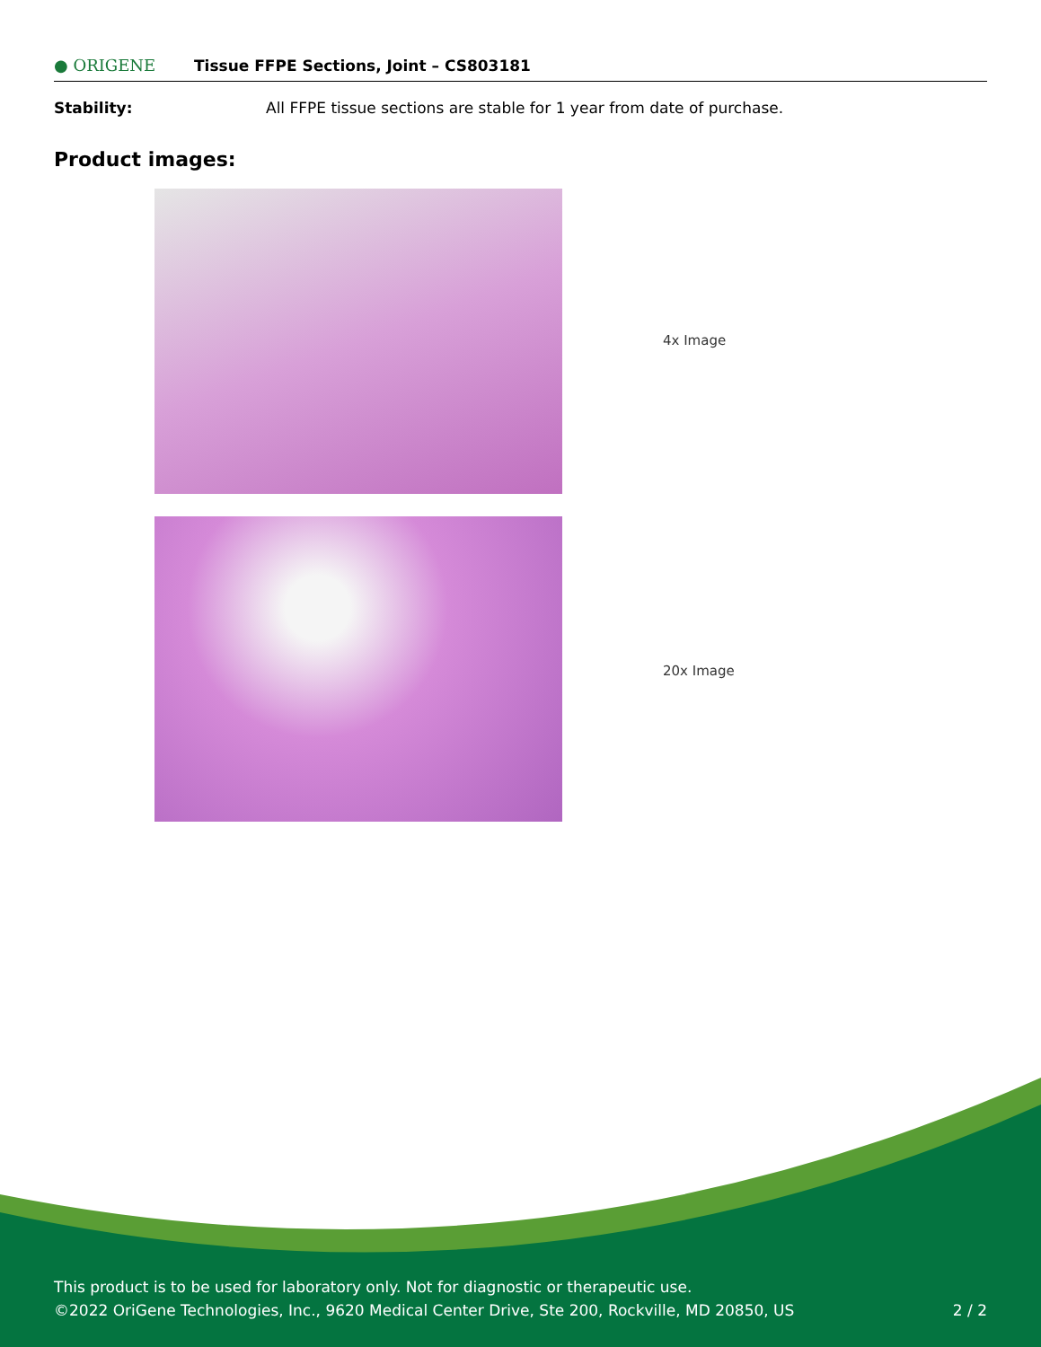● ORIGENE Tissue FFPE Sections, Joint – CS803181
Stability: All FFPE tissue sections are stable for 1 year from date of purchase.
Product images:
4x Image
20x Image
This product is to be used for laboratory only. Not for diagnostic or therapeutic use.
©2022 OriGene Technologies, Inc., 9620 Medical Center Drive, Ste 200, Rockville, MD 20850, US 2 / 2